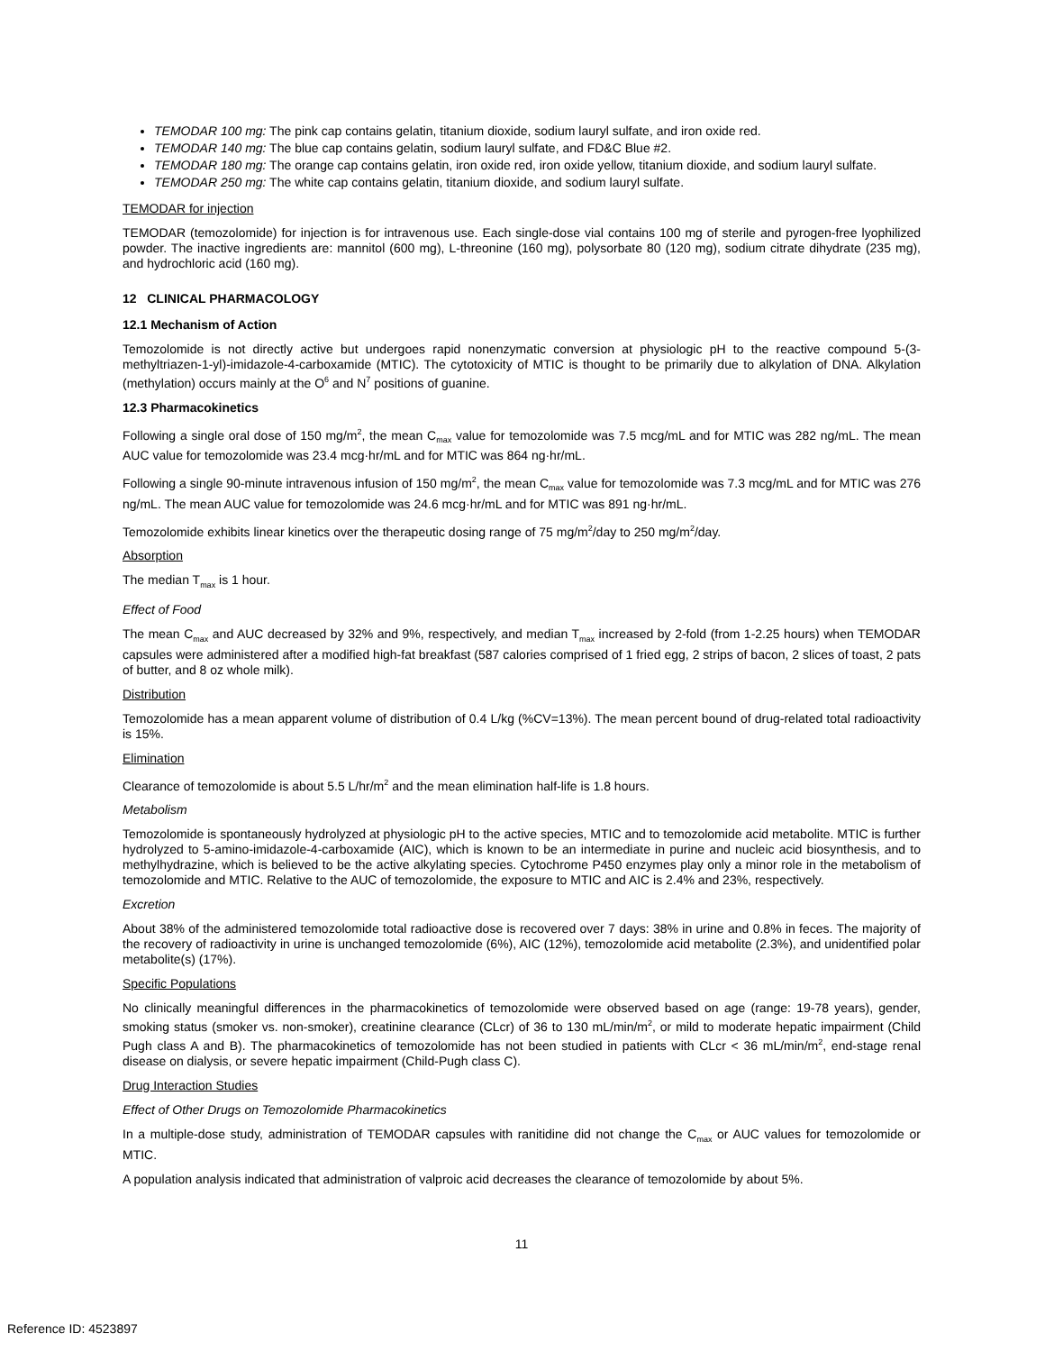TEMODAR 100 mg: The pink cap contains gelatin, titanium dioxide, sodium lauryl sulfate, and iron oxide red.
TEMODAR 140 mg: The blue cap contains gelatin, sodium lauryl sulfate, and FD&C Blue #2.
TEMODAR 180 mg: The orange cap contains gelatin, iron oxide red, iron oxide yellow, titanium dioxide, and sodium lauryl sulfate.
TEMODAR 250 mg: The white cap contains gelatin, titanium dioxide, and sodium lauryl sulfate.
TEMODAR for injection
TEMODAR (temozolomide) for injection is for intravenous use. Each single-dose vial contains 100 mg of sterile and pyrogen-free lyophilized powder. The inactive ingredients are: mannitol (600 mg), L-threonine (160 mg), polysorbate 80 (120 mg), sodium citrate dihydrate (235 mg), and hydrochloric acid (160 mg).
12 CLINICAL PHARMACOLOGY
12.1 Mechanism of Action
Temozolomide is not directly active but undergoes rapid nonenzymatic conversion at physiologic pH to the reactive compound 5-(3-methyltriazen-1-yl)-imidazole-4-carboxamide (MTIC). The cytotoxicity of MTIC is thought to be primarily due to alkylation of DNA. Alkylation (methylation) occurs mainly at the O<sup>6</sup> and N<sup>7</sup> positions of guanine.
12.3 Pharmacokinetics
Following a single oral dose of 150 mg/m<sup>2</sup>, the mean C<sub>max</sub> value for temozolomide was 7.5 mcg/mL and for MTIC was 282 ng/mL. The mean AUC value for temozolomide was 23.4 mcg·hr/mL and for MTIC was 864 ng·hr/mL.
Following a single 90-minute intravenous infusion of 150 mg/m<sup>2</sup>, the mean C<sub>max</sub> value for temozolomide was 7.3 mcg/mL and for MTIC was 276 ng/mL. The mean AUC value for temozolomide was 24.6 mcg·hr/mL and for MTIC was 891 ng·hr/mL.
Temozolomide exhibits linear kinetics over the therapeutic dosing range of 75 mg/m<sup>2</sup>/day to 250 mg/m<sup>2</sup>/day.
Absorption
The median T<sub>max</sub> is 1 hour.
Effect of Food
The mean C<sub>max</sub> and AUC decreased by 32% and 9%, respectively, and median T<sub>max</sub> increased by 2-fold (from 1-2.25 hours) when TEMODAR capsules were administered after a modified high-fat breakfast (587 calories comprised of 1 fried egg, 2 strips of bacon, 2 slices of toast, 2 pats of butter, and 8 oz whole milk).
Distribution
Temozolomide has a mean apparent volume of distribution of 0.4 L/kg (%CV=13%). The mean percent bound of drug-related total radioactivity is 15%.
Elimination
Clearance of temozolomide is about 5.5 L/hr/m<sup>2</sup> and the mean elimination half-life is 1.8 hours.
Metabolism
Temozolomide is spontaneously hydrolyzed at physiologic pH to the active species, MTIC and to temozolomide acid metabolite. MTIC is further hydrolyzed to 5-amino-imidazole-4-carboxamide (AIC), which is known to be an intermediate in purine and nucleic acid biosynthesis, and to methylhydrazine, which is believed to be the active alkylating species. Cytochrome P450 enzymes play only a minor role in the metabolism of temozolomide and MTIC. Relative to the AUC of temozolomide, the exposure to MTIC and AIC is 2.4% and 23%, respectively.
Excretion
About 38% of the administered temozolomide total radioactive dose is recovered over 7 days: 38% in urine and 0.8% in feces. The majority of the recovery of radioactivity in urine is unchanged temozolomide (6%), AIC (12%), temozolomide acid metabolite (2.3%), and unidentified polar metabolite(s) (17%).
Specific Populations
No clinically meaningful differences in the pharmacokinetics of temozolomide were observed based on age (range: 19-78 years), gender, smoking status (smoker vs. non-smoker), creatinine clearance (CLcr) of 36 to 130 mL/min/m<sup>2</sup>, or mild to moderate hepatic impairment (Child Pugh class A and B). The pharmacokinetics of temozolomide has not been studied in patients with CLcr < 36 mL/min/m<sup>2</sup>, end-stage renal disease on dialysis, or severe hepatic impairment (Child-Pugh class C).
Drug Interaction Studies
Effect of Other Drugs on Temozolomide Pharmacokinetics
In a multiple-dose study, administration of TEMODAR capsules with ranitidine did not change the C<sub>max</sub> or AUC values for temozolomide or MTIC.
A population analysis indicated that administration of valproic acid decreases the clearance of temozolomide by about 5%.
11
Reference ID: 4523897